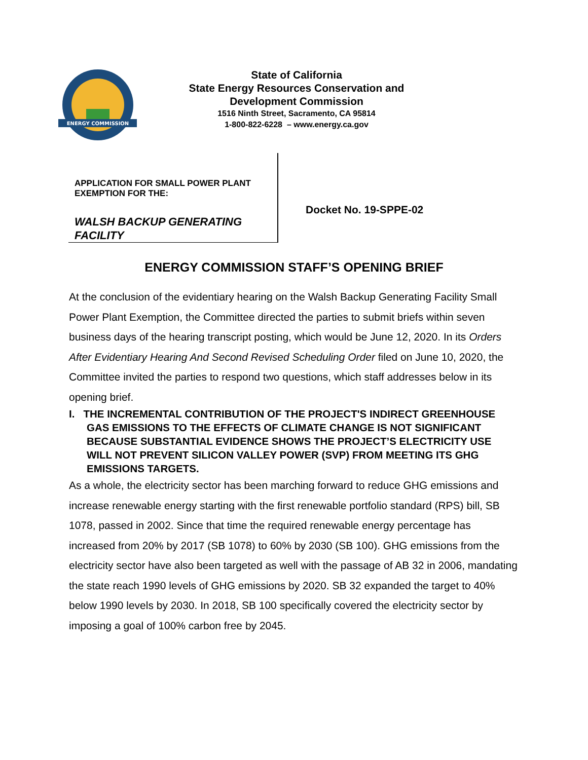ENERGY COMMISSION
State of California
State Energy Resources Conservation and
Development Commission
1516 Ninth Street, Sacramento, CA 95814
1-800-822-6228 – www.energy.ca.gov
APPLICATION FOR SMALL POWER PLANT
EXEMPTION FOR THE:
WALSH BACKUP GENERATING
FACILITY
Docket No. 19-SPPE-02
ENERGY COMMISSION STAFF’S OPENING BRIEF
At the conclusion of the evidentiary hearing on the Walsh Backup Generating Facility Small Power Plant Exemption, the Committee directed the parties to submit briefs within seven business days of the hearing transcript posting, which would be June 12, 2020. In its Orders After Evidentiary Hearing And Second Revised Scheduling Order filed on June 10, 2020, the Committee invited the parties to respond two questions, which staff addresses below in its opening brief.
I. THE INCREMENTAL CONTRIBUTION OF THE PROJECT'S INDIRECT GREENHOUSE GAS EMISSIONS TO THE EFFECTS OF CLIMATE CHANGE IS NOT SIGNIFICANT BECAUSE SUBSTANTIAL EVIDENCE SHOWS THE PROJECT’S ELECTRICITY USE WILL NOT PREVENT SILICON VALLEY POWER (SVP) FROM MEETING ITS GHG EMISSIONS TARGETS.
As a whole, the electricity sector has been marching forward to reduce GHG emissions and increase renewable energy starting with the first renewable portfolio standard (RPS) bill, SB 1078, passed in 2002. Since that time the required renewable energy percentage has increased from 20% by 2017 (SB 1078) to 60% by 2030 (SB 100). GHG emissions from the electricity sector have also been targeted as well with the passage of AB 32 in 2006, mandating the state reach 1990 levels of GHG emissions by 2020. SB 32 expanded the target to 40% below 1990 levels by 2030. In 2018, SB 100 specifically covered the electricity sector by imposing a goal of 100% carbon free by 2045.